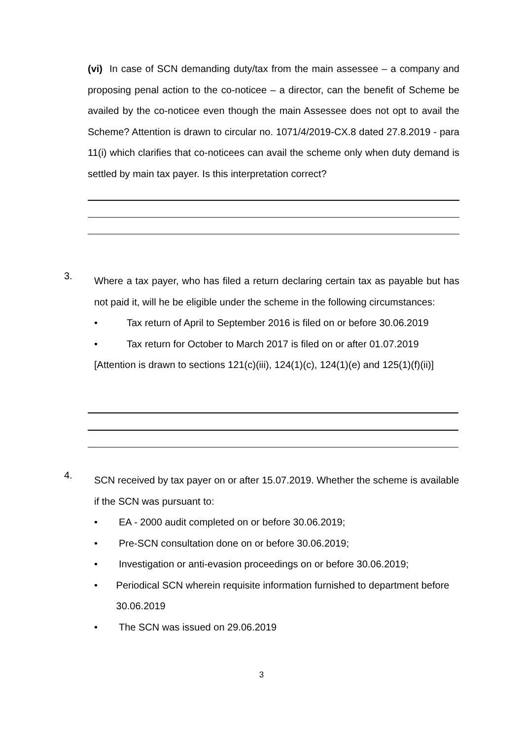(vi) In case of SCN demanding duty/tax from the main assessee – a company and proposing penal action to the co-noticee – a director, can the benefit of Scheme be availed by the co-noticee even though the main Assessee does not opt to avail the Scheme? Attention is drawn to circular no. 1071/4/2019-CX.8 dated 27.8.2019 - para 11(i) which clarifies that co-noticees can avail the scheme only when duty demand is settled by main tax payer. Is this interpretation correct?
3.
Where a tax payer, who has filed a return declaring certain tax as payable but has not paid it, will he be eligible under the scheme in the following circumstances:
• Tax return of April to September 2016 is filed on or before 30.06.2019
• Tax return for October to March 2017 is filed on or after 01.07.2019
[Attention is drawn to sections 121(c)(iii), 124(1)(c), 124(1)(e) and 125(1)(f)(ii)]
4.
SCN received by tax payer on or after 15.07.2019. Whether the scheme is available if the SCN was pursuant to:
• EA - 2000 audit completed on or before 30.06.2019;
• Pre-SCN consultation done on or before 30.06.2019;
• Investigation or anti-evasion proceedings on or before 30.06.2019;
• Periodical SCN wherein requisite information furnished to department before 30.06.2019
• The SCN was issued on 29.06.2019
3